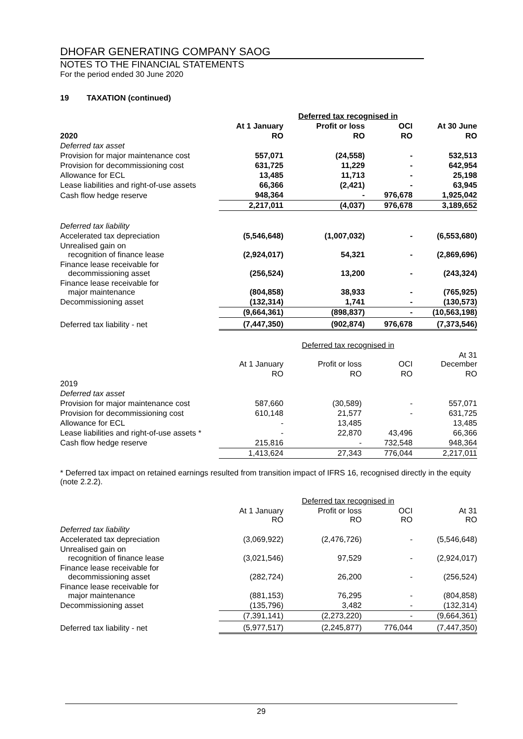DHOFAR GENERATING COMPANY SAOG
NOTES TO THE FINANCIAL STATEMENTS
For the period ended 30 June 2020
19 TAXATION (continued)
| | | Deferred tax recognised in | | |
| | At 1 January | Profit or loss | OCI | At 30 June |
| 2020 | RO | RO | RO | RO |
| Deferred tax asset | | | | |
| Provision for major maintenance cost | 557,071 | (24,558) | - | 532,513 |
| Provision for decommissioning cost | 631,725 | 11,229 | - | 642,954 |
| Allowance for ECL | 13,485 | 11,713 | - | 25,198 |
| Lease liabilities and right-of-use assets | 66,366 | (2,421) | - | 63,945 |
| Cash flow hedge reserve | 948,364 | - | 976,678 | 1,925,042 |
| | 2,217,011 | (4,037) | 976,678 | 3,189,652 |
| Deferred tax liability | | | | |
| Accelerated tax depreciation | (5,546,648) | (1,007,032) | - | (6,553,680) |
| Unrealised gain on recognition of finance lease | (2,924,017) | 54,321 | - | (2,869,696) |
| Finance lease receivable for decommissioning asset | (256,524) | 13,200 | - | (243,324) |
| Finance lease receivable for major maintenance | (804,858) | 38,933 | - | (765,925) |
| Decommissioning asset | (132,314) | 1,741 | - | (130,573) |
| | (9,664,361) | (898,837) | - | (10,563,198) |
| Deferred tax liability - net | (7,447,350) | (902,874) | 976,678 | (7,373,546) |
| | | Deferred tax recognised in | | |
| | At 1 January | Profit or loss | OCI | At 31 December |
| | RO | RO | RO | RO |
| 2019 | | | | |
| Deferred tax asset | | | | |
| Provision for major maintenance cost | 587,660 | (30,589) | - | 557,071 |
| Provision for decommissioning cost | 610,148 | 21,577 | - | 631,725 |
| Allowance for ECL | - | 13,485 | | 13,485 |
| Lease liabilities and right-of-use assets * | - | 22,870 | 43,496 | 66,366 |
| Cash flow hedge reserve | 215,816 | - | 732,548 | 948,364 |
| | 1,413,624 | 27,343 | 776,044 | 2,217,011 |
* Deferred tax impact on retained earnings resulted from transition impact of IFRS 16, recognised directly in the equity (note 2.2.2).
| | | Deferred tax recognised in | | |
| | At 1 January RO | Profit or loss RO | OCI RO | At 31 RO |
| Deferred tax liability | | | | |
| Accelerated tax depreciation | (3,069,922) | (2,476,726) | - | (5,546,648) |
| Unrealised gain on recognition of finance lease | (3,021,546) | 97,529 | - | (2,924,017) |
| Finance lease receivable for decommissioning asset | (282,724) | 26,200 | - | (256,524) |
| Finance lease receivable for major maintenance | (881,153) | 76,295 | - | (804,858) |
| Decommissioning asset | (135,796) | 3,482 | - | (132,314) |
| | (7,391,141) | (2,273,220) | - | (9,664,361) |
| Deferred tax liability - net | (5,977,517) | (2,245,877) | 776,044 | (7,447,350) |
29